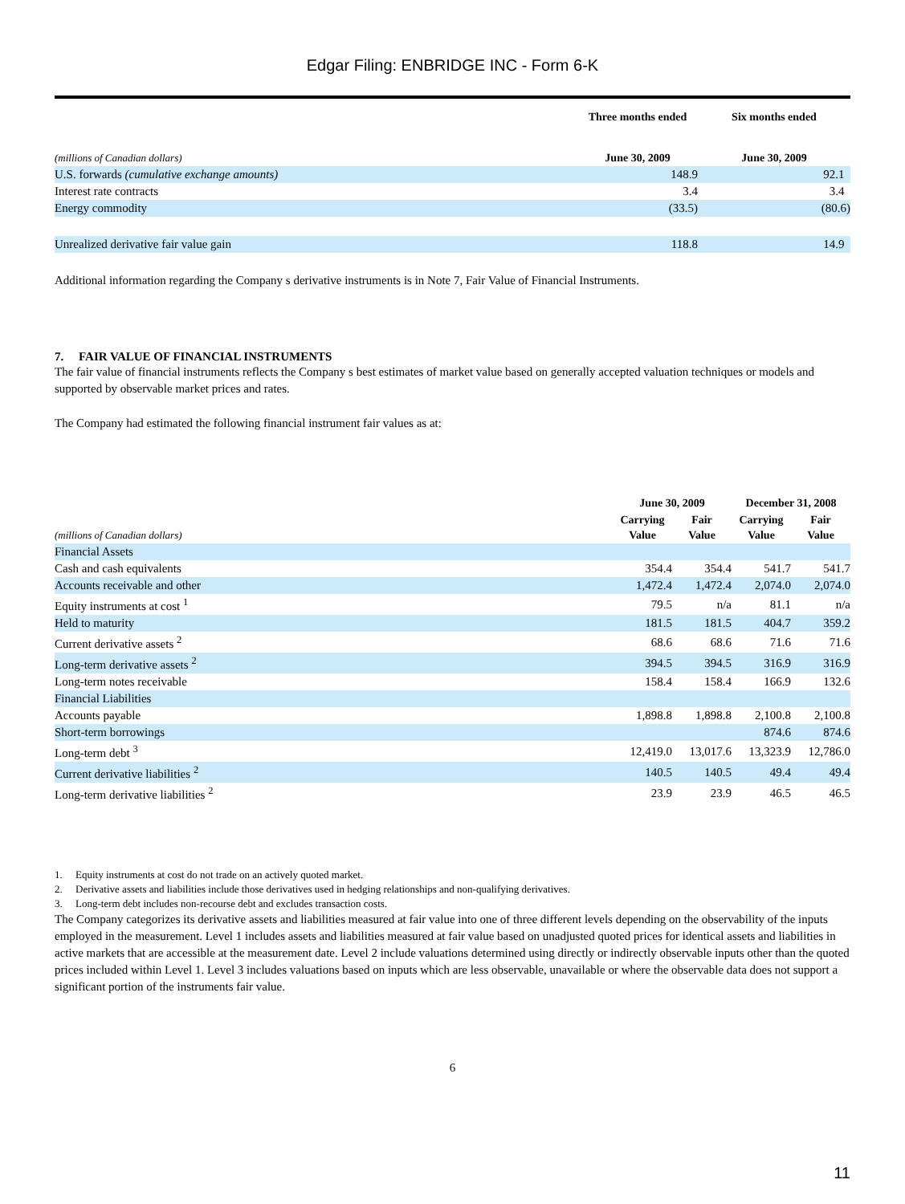Edgar Filing: ENBRIDGE INC - Form 6-K
| | Three months ended | Six months ended |
| --- | --- | --- |
| (millions of Canadian dollars) | June 30, 2009 | June 30, 2009 |
| U.S. forwards (cumulative exchange amounts) | 148.9 | 92.1 |
| Interest rate contracts | 3.4 | 3.4 |
| Energy commodity | (33.5) | (80.6) |
| Unrealized derivative fair value gain | 118.8 | 14.9 |
Additional information regarding the Company s derivative instruments is in Note 7, Fair Value of Financial Instruments.
7. FAIR VALUE OF FINANCIAL INSTRUMENTS
The fair value of financial instruments reflects the Company s best estimates of market value based on generally accepted valuation techniques or models and supported by observable market prices and rates.
The Company had estimated the following financial instrument fair values as at:
| | June 30, 2009 | | December 31, 2008 | |
| --- | --- | --- | --- | --- |
| (millions of Canadian dollars) | Carrying Value | Fair Value | Carrying Value | Fair Value |
| Financial Assets | | | | |
| Cash and cash equivalents | 354.4 | 354.4 | 541.7 | 541.7 |
| Accounts receivable and other | 1,472.4 | 1,472.4 | 2,074.0 | 2,074.0 |
| Equity instruments at cost <sup>1</sup> | 79.5 | n/a | 81.1 | n/a |
| Held to maturity | 181.5 | 181.5 | 404.7 | 359.2 |
| Current derivative assets <sup>2</sup> | 68.6 | 68.6 | 71.6 | 71.6 |
| Long-term derivative assets <sup>2</sup> | 394.5 | 394.5 | 316.9 | 316.9 |
| Long-term notes receivable | 158.4 | 158.4 | 166.9 | 132.6 |
| Financial Liabilities | | | | |
| Accounts payable | 1,898.8 | 1,898.8 | 2,100.8 | 2,100.8 |
| Short-term borrowings | | | 874.6 | 874.6 |
| Long-term debt <sup>3</sup> | 12,419.0 | 13,017.6 | 13,323.9 | 12,786.0 |
| Current derivative liabilities <sup>2</sup> | 140.5 | 140.5 | 49.4 | 49.4 |
| Long-term derivative liabilities <sup>2</sup> | 23.9 | 23.9 | 46.5 | 46.5 |
1. Equity instruments at cost do not trade on an actively quoted market.
2. Derivative assets and liabilities include those derivatives used in hedging relationships and non-qualifying derivatives.
3. Long-term debt includes non-recourse debt and excludes transaction costs.
The Company categorizes its derivative assets and liabilities measured at fair value into one of three different levels depending on the observability of the inputs employed in the measurement. Level 1 includes assets and liabilities measured at fair value based on unadjusted quoted prices for identical assets and liabilities in active markets that are accessible at the measurement date. Level 2 include valuations determined using directly or indirectly observable inputs other than the quoted prices included within Level 1. Level 3 includes valuations based on inputs which are less observable, unavailable or where the observable data does not support a significant portion of the instruments fair value.
6
11